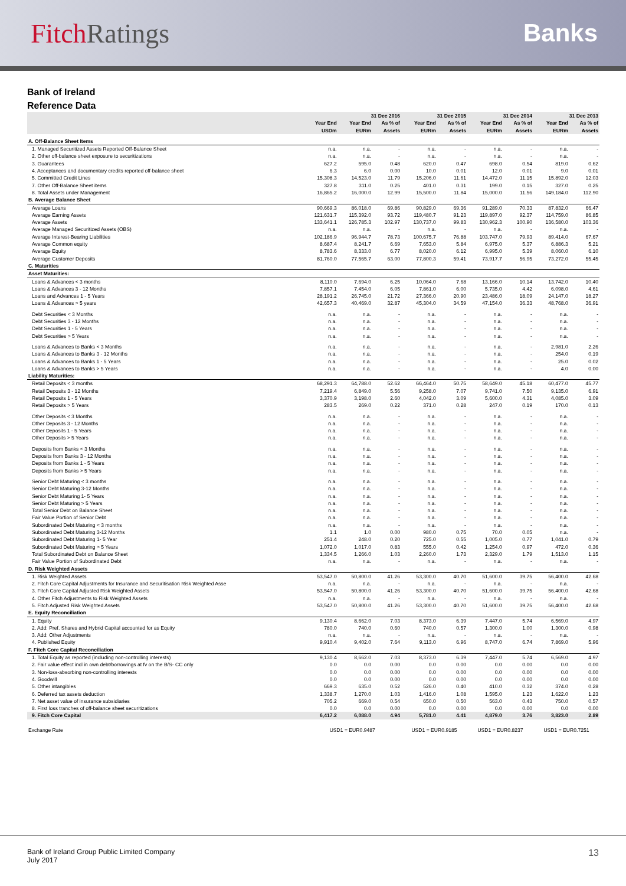Fitch Ratings Banks
Bank of Ireland
Reference Data
| | 31 Dec 2016 | | | 31 Dec 2015 | | 31 Dec 2014 | | 31 Dec 2013 | |
| --- | --- | --- | --- | --- | --- | --- | --- | --- | --- |
| | Year End USDm | Year End EURm | As % of Assets | Year End EURm | As % of Assets | Year End EURm | As % of Assets | Year End EURm | As % of Assets |
| A. Off-Balance Sheet Items | | | | | | | | | |
| 1. Managed Securitized Assets Reported Off-Balance Sheet | n.a. | n.a. | - | n.a. | - | n.a. | - | n.a. | - |
| 2. Other off-balance sheet exposure to securitizations | n.a. | n.a. | - | n.a. | - | n.a. | - | n.a. | - |
| 3. Guarantees | 627.2 | 595.0 | 0.48 | 620.0 | 0.47 | 698.0 | 0.54 | 819.0 | 0.62 |
| 4. Acceptances and documentary credits reported off-balance sheet | 6.3 | 6.0 | 0.00 | 10.0 | 0.01 | 12.0 | 0.01 | 9.0 | 0.01 |
| 5. Committed Credit Lines | 15,308.3 | 14,523.0 | 11.79 | 15,206.0 | 11.61 | 14,472.0 | 11.15 | 15,892.0 | 12.03 |
| 7. Other Off-Balance Sheet items | 327.8 | 311.0 | 0.25 | 401.0 | 0.31 | 199.0 | 0.15 | 327.0 | 0.25 |
| 8. Total Assets under Management | 16,865.2 | 16,000.0 | 12.99 | 15,500.0 | 11.84 | 15,000.0 | 11.56 | 149,184.0 | 112.90 |
| B. Average Balance Sheet | | | | | | | | | |
| Average Loans | 90,669.3 | 86,018.0 | 69.86 | 90,829.0 | 69.36 | 91,289.0 | 70.33 | 87,832.0 | 66.47 |
| Average Earning Assets | 121,631.7 | 115,392.0 | 93.72 | 119,480.7 | 91.23 | 119,897.0 | 92.37 | 114,759.0 | 86.85 |
| Average Assets | 133,641.1 | 126,785.3 | 102.97 | 130,737.0 | 99.83 | 130,962.3 | 100.90 | 136,580.0 | 103.36 |
| Average Managed Securitized Assets (OBS) | n.a. | n.a. | - | n.a. | - | n.a. | - | n.a. | - |
| Average Interest-Bearing Liabilities | 102,186.9 | 96,944.7 | 78.73 | 100,675.7 | 76.88 | 103,747.0 | 79.93 | 89,414.0 | 67.67 |
| Average Common equity | 8,687.4 | 8,241.7 | 6.69 | 7,653.0 | 5.84 | 6,975.0 | 5.37 | 6,886.3 | 5.21 |
| Average Equity | 8,783.6 | 8,333.0 | 6.77 | 8,020.0 | 6.12 | 6,995.0 | 5.39 | 8,060.0 | 6.10 |
| Average Customer Deposits | 81,760.0 | 77,565.7 | 63.00 | 77,800.3 | 59.41 | 73,917.7 | 56.95 | 73,272.0 | 55.45 |
| C. Maturities | | | | | | | | | |
| Asset Maturities: | | | | | | | | | |
| Loans & Advances < 3 months | 8,110.0 | 7,694.0 | 6.25 | 10,064.0 | 7.68 | 13,166.0 | 10.14 | 13,742.0 | 10.40 |
| Loans & Advances 3 - 12 Months | 7,857.1 | 7,454.0 | 6.05 | 7,861.0 | 6.00 | 5,735.0 | 4.42 | 6,098.0 | 4.61 |
| Loans and Advances 1 - 5 Years | 28,191.2 | 26,745.0 | 21.72 | 27,366.0 | 20.90 | 23,486.0 | 18.09 | 24,147.0 | 18.27 |
| Loans & Advances > 5 years | 42,657.3 | 40,469.0 | 32.87 | 45,304.0 | 34.59 | 47,154.0 | 36.33 | 48,768.0 | 36.91 |
| Debt Securities < 3 Months | n.a. | n.a. | - | n.a. | - | n.a. | - | n.a. | - |
| Debt Securities 3 - 12 Months | n.a. | n.a. | - | n.a. | - | n.a. | - | n.a. | - |
| Debt Securities 1 - 5 Years | n.a. | n.a. | - | n.a. | - | n.a. | - | n.a. | - |
| Debt Securities > 5 Years | n.a. | n.a. | - | n.a. | - | n.a. | - | n.a. | - |
| Loans & Advances to Banks < 3 Months | n.a. | n.a. | - | n.a. | - | n.a. | - | 2,981.0 | 2.26 |
| Loans & Advances to Banks 3 - 12 Months | n.a. | n.a. | - | n.a. | - | n.a. | - | 254.0 | 0.19 |
| Loans & Advances to Banks 1 - 5 Years | n.a. | n.a. | - | n.a. | - | n.a. | - | 25.0 | 0.02 |
| Loans & Advances to Banks > 5 Years | n.a. | n.a. | - | n.a. | - | n.a. | - | 4.0 | 0.00 |
| Liability Maturities: | | | | | | | | | |
| Retail Deposits < 3 months | 68,291.3 | 64,788.0 | 52.62 | 66,464.0 | 50.75 | 58,649.0 | 45.18 | 60,477.0 | 45.77 |
| Retail Deposits 3 - 12 Months | 7,219.4 | 6,849.0 | 5.56 | 9,258.0 | 7.07 | 9,741.0 | 7.50 | 9,135.0 | 6.91 |
| Retail Deposits 1 - 5 Years | 3,370.9 | 3,198.0 | 2.60 | 4,042.0 | 3.09 | 5,600.0 | 4.31 | 4,085.0 | 3.09 |
| Retail Deposits > 5 Years | 283.5 | 269.0 | 0.22 | 371.0 | 0.28 | 247.0 | 0.19 | 170.0 | 0.13 |
| Other Deposits < 3 Months | n.a. | n.a. | - | n.a. | - | n.a. | - | n.a. | - |
| Other Deposits 3 - 12 Months | n.a. | n.a. | - | n.a. | - | n.a. | - | n.a. | - |
| Other Deposits 1 - 5 Years | n.a. | n.a. | - | n.a. | - | n.a. | - | n.a. | - |
| Other Deposits > 5 Years | n.a. | n.a. | - | n.a. | - | n.a. | - | n.a. | - |
| Deposits from Banks < 3 Months | n.a. | n.a. | - | n.a. | - | n.a. | - | n.a. | - |
| Deposits from Banks 3 - 12 Months | n.a. | n.a. | - | n.a. | - | n.a. | - | n.a. | - |
| Deposits from Banks 1 - 5 Years | n.a. | n.a. | - | n.a. | - | n.a. | - | n.a. | - |
| Deposits from Banks > 5 Years | n.a. | n.a. | - | n.a. | - | n.a. | - | n.a. | - |
| Senior Debt Maturing < 3 months | n.a. | n.a. | - | n.a. | - | n.a. | - | n.a. | - |
| Senior Debt Maturing 3-12 Months | n.a. | n.a. | - | n.a. | - | n.a. | - | n.a. | - |
| Senior Debt Maturing 1- 5 Years | n.a. | n.a. | - | n.a. | - | n.a. | - | n.a. | - |
| Senior Debt Maturing > 5 Years | n.a. | n.a. | - | n.a. | - | n.a. | - | n.a. | - |
| Total Senior Debt on Balance Sheet | n.a. | n.a. | - | n.a. | - | n.a. | - | n.a. | - |
| Fair Value Portion of Senior Debt | n.a. | n.a. | - | n.a. | - | n.a. | - | n.a. | - |
| Subordinated Debt Maturing < 3 months | n.a. | n.a. | - | n.a. | - | n.a. | - | n.a. | - |
| Subordinated Debt Maturing 3-12 Months | 1.1 | 1.0 | 0.00 | 980.0 | 0.75 | 70.0 | 0.05 | n.a. | - |
| Subordinated Debt Maturing 1- 5 Year | 251.4 | 248.0 | 0.20 | 725.0 | 0.55 | 1,005.0 | 0.77 | 1,041.0 | 0.79 |
| Subordinated Debt Maturing > 5 Years | 1,072.0 | 1,017.0 | 0.83 | 555.0 | 0.42 | 1,254.0 | 0.97 | 472.0 | 0.36 |
| Total Subordinated Debt on Balance Sheet | 1,334.5 | 1,266.0 | 1.03 | 2,260.0 | 1.73 | 2,329.0 | 1.79 | 1,513.0 | 1.15 |
| Fair Value Portion of Subordinated Debt | n.a. | n.a. | - | n.a. | - | n.a. | - | n.a. | - |
| D. Risk Weighted Assets | | | | | | | | | |
| 1. Risk Weighted Assets | 53,547.0 | 50,800.0 | 41.26 | 53,300.0 | 40.70 | 51,600.0 | 39.75 | 56,400.0 | 42.68 |
| 2. Fitch Core Capital Adjustments for Insurance and Securitisation Risk Weighted Asse | n.a. | n.a. | - | n.a. | - | n.a. | - | n.a. | - |
| 3. Fitch Core Capital Adjusted Risk Weighted Assets | 53,547.0 | 50,800.0 | 41.26 | 53,300.0 | 40.70 | 51,600.0 | 39.75 | 56,400.0 | 42.68 |
| 4. Other Fitch Adjustments to Risk Weighted Assets | n.a. | n.a. | - | n.a. | - | n.a. | - | n.a. | - |
| 5. Fitch Adjusted Risk Weighted Assets | 53,547.0 | 50,800.0 | 41.26 | 53,300.0 | 40.70 | 51,600.0 | 39.75 | 56,400.0 | 42.68 |
| E. Equity Reconciliation | | | | | | | | | |
| 1. Equity | 9,130.4 | 8,662.0 | 7.03 | 8,373.0 | 6.39 | 7,447.0 | 5.74 | 6,569.0 | 4.97 |
| 2. Add: Pref. Shares and Hybrid Capital accounted for as Equity | 780.0 | 740.0 | 0.60 | 740.0 | 0.57 | 1,300.0 | 1.00 | 1,300.0 | 0.98 |
| 3. Add: Other Adjustments | n.a. | n.a. | - | n.a. | - | n.a. | - | n.a. | - |
| 4. Published Equity | 9,910.4 | 9,402.0 | 7.64 | 9,113.0 | 6.96 | 8,747.0 | 6.74 | 7,869.0 | 5.96 |
| F. Fitch Core Capital Reconciliation | | | | | | | | | |
| 1. Total Equity as reported (including non-controlling interests) | 9,130.4 | 8,662.0 | 7.03 | 8,373.0 | 6.39 | 7,447.0 | 5.74 | 6,569.0 | 4.97 |
| 2. Fair value effect incl in own debt/borrowings at fv on the B/S- CC only | 0.0 | 0.0 | 0.00 | 0.0 | 0.00 | 0.0 | 0.00 | 0.0 | 0.00 |
| 3. Non-loss-absorbing non-controlling interests | 0.0 | 0.0 | 0.00 | 0.0 | 0.00 | 0.0 | 0.00 | 0.0 | 0.00 |
| 4. Goodwill | 0.0 | 0.0 | 0.00 | 0.0 | 0.00 | 0.0 | 0.00 | 0.0 | 0.00 |
| 5. Other intangibles | 669.3 | 635.0 | 0.52 | 526.0 | 0.40 | 410.0 | 0.32 | 374.0 | 0.28 |
| 6. Deferred tax assets deduction | 1,338.7 | 1,270.0 | 1.03 | 1,416.0 | 1.08 | 1,595.0 | 1.23 | 1,622.0 | 1.23 |
| 7. Net asset value of insurance subsidiaries | 705.2 | 669.0 | 0.54 | 650.0 | 0.50 | 563.0 | 0.43 | 750.0 | 0.57 |
| 8. First loss tranches of off-balance sheet securitizations | 0.0 | 0.0 | 0.00 | 0.0 | 0.00 | 0.0 | 0.00 | 0.0 | 0.00 |
| 9. Fitch Core Capital | 6,417.2 | 6,088.0 | 4.94 | 5,781.0 | 4.41 | 4,879.0 | 3.76 | 3,823.0 | 2.89 |
| Exchange Rate | USD1 = EUR0.9487 | | | USD1 = EUR0.9185 | | USD1 = EUR0.8237 | | USD1 = EUR0.7251 | |
Bank of Ireland Group Public Limited Company
July 2017
13